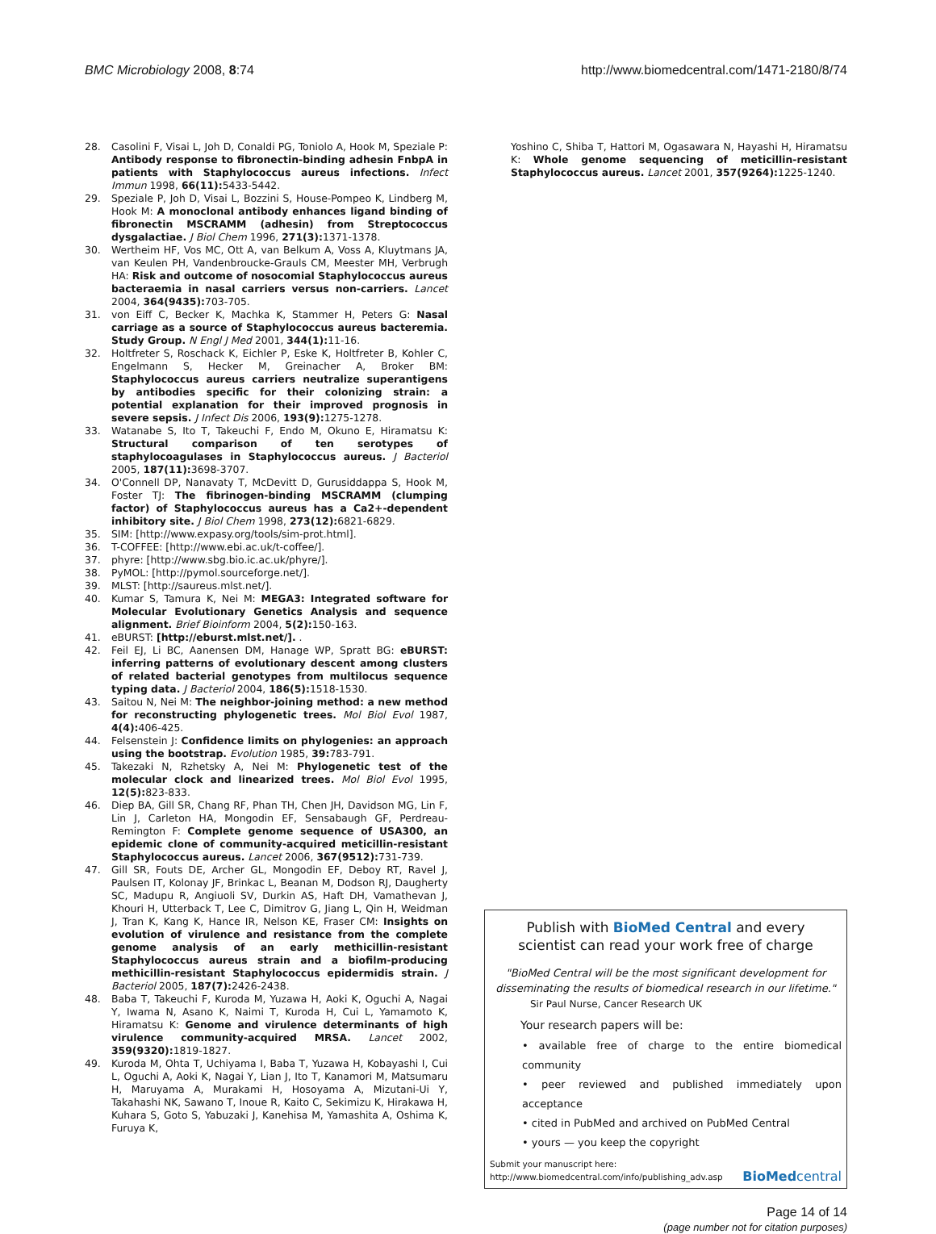BMC Microbiology 2008, 8:74 http://www.biomedcentral.com/1471-2180/8/74
28. Casolini F, Visai L, Joh D, Conaldi PG, Toniolo A, Hook M, Speziale P: Antibody response to fibronectin-binding adhesin FnbpA in patients with Staphylococcus aureus infections. Infect Immun 1998, 66(11): 5433-5442.
29. Speziale P, Joh D, Visai L, Bozzini S, House-Pompeo K, Lindberg M, Hook M: A monoclonal antibody enhances ligand binding of fibronectin MSCRAMM (adhesin) from Streptococcus dysgalactiae. J Biol Chem 1996, 271(3): 1371-1378.
30. Wertheim HF, Vos MC, Ott A, van Belkum A, Voss A, Kluytmans JA, van Keulen PH, Vandenbroucke-Grauls CM, Meester MH, Verbrugh HA: Risk and outcome of nosocomial Staphylococcus aureus bacteraemia in nasal carriers versus non-carriers. Lancet 2004, 364(9435): 703-705.
31. von Eiff C, Becker K, Machka K, Stammer H, Peters G: Nasal carriage as a source of Staphylococcus aureus bacteremia. Study Group. N Engl J Med 2001, 344(1): 11-16.
32. Holtfreter S, Roschack K, Eichler P, Eske K, Holtfreter B, Kohler C, Engelmann S, Hecker M, Greinacher A, Broker BM: Staphylococcus aureus carriers neutralize superantigens by antibodies specific for their colonizing strain: a potential explanation for their improved prognosis in severe sepsis. J Infect Dis 2006, 193(9): 1275-1278.
33. Watanabe S, Ito T, Takeuchi F, Endo M, Okuno E, Hiramatsu K: Structural comparison of ten serotypes of staphylocoagulases in Staphylococcus aureus. J Bacteriol 2005, 187(11): 3698-3707.
34. O'Connell DP, Nanavaty T, McDevitt D, Gurusiddappa S, Hook M, Foster TJ: The fibrinogen-binding MSCRAMM (clumping factor) of Staphylococcus aureus has a Ca2+-dependent inhibitory site. J Biol Chem 1998, 273(12): 6821-6829.
35. SIM: [http://www.expasy.org/tools/sim-prot.html].
36. T-COFFEE: [http://www.ebi.ac.uk/t-coffee/].
37. phyre: [http://www.sbg.bio.ic.ac.uk/phyre/].
38. PyMOL: [http://pymol.sourceforge.net/].
39. MLST: [http://saureus.mlst.net/].
40. Kumar S, Tamura K, Nei M: MEGA3: Integrated software for Molecular Evolutionary Genetics Analysis and sequence alignment. Brief Bioinform 2004, 5(2): 150-163.
41. eBURST: [http://eburst.mlst.net/]. .
42. Feil EJ, Li BC, Aanensen DM, Hanage WP, Spratt BG: eBURST: inferring patterns of evolutionary descent among clusters of related bacterial genotypes from multilocus sequence typing data. J Bacteriol 2004, 186(5): 1518-1530.
43. Saitou N, Nei M: The neighbor-joining method: a new method for reconstructing phylogenetic trees. Mol Biol Evol 1987, 4(4): 406-425.
44. Felsenstein J: Confidence limits on phylogenies: an approach using the bootstrap. Evolution 1985, 39: 783-791.
45. Takezaki N, Rzhetsky A, Nei M: Phylogenetic test of the molecular clock and linearized trees. Mol Biol Evol 1995, 12(5): 823-833.
46. Diep BA, Gill SR, Chang RF, Phan TH, Chen JH, Davidson MG, Lin F, Lin J, Carleton HA, Mongodin EF, Sensabaugh GF, Perdreau-Remington F: Complete genome sequence of USA300, an epidemic clone of community-acquired meticillin-resistant Staphylococcus aureus. Lancet 2006, 367(9512): 731-739.
47. Gill SR, Fouts DE, Archer GL, Mongodin EF, Deboy RT, Ravel J, Paulsen IT, Kolonay JF, Brinkac L, Beanan M, Dodson RJ, Daugherty SC, Madupu R, Angiuoli SV, Durkin AS, Haft DH, Vamathevan J, Khouri H, Utterback T, Lee C, Dimitrov G, Jiang L, Qin H, Weidman J, Tran K, Kang K, Hance IR, Nelson KE, Fraser CM: Insights on evolution of virulence and resistance from the complete genome analysis of an early methicillin-resistant Staphylococcus aureus strain and a biofilm-producing methicillin-resistant Staphylococcus epidermidis strain. J Bacteriol 2005, 187(7): 2426-2438.
48. Baba T, Takeuchi F, Kuroda M, Yuzawa H, Aoki K, Oguchi A, Nagai Y, Iwama N, Asano K, Naimi T, Kuroda H, Cui L, Yamamoto K, Hiramatsu K: Genome and virulence determinants of high virulence community-acquired MRSA. Lancet 2002, 359(9320): 1819-1827.
49. Kuroda M, Ohta T, Uchiyama I, Baba T, Yuzawa H, Kobayashi I, Cui L, Oguchi A, Aoki K, Nagai Y, Lian J, Ito T, Kanamori M, Matsumaru H, Maruyama A, Murakami H, Hosoyama A, Mizutani-Ui Y, Takahashi NK, Sawano T, Inoue R, Kaito C, Sekimizu K, Hirakawa H, Kuhara S, Goto S, Yabuzaki J, Kanehisa M, Yamashita A, Oshima K, Furuya K,
Yoshino C, Shiba T, Hattori M, Ogasawara N, Hayashi H, Hiramatsu K: Whole genome sequencing of meticillin-resistant Staphylococcus aureus. Lancet 2001, 357(9264): 1225-1240.
Publish with BioMed Central and every
scientist can read your work free of charge
"BioMed Central will be the most significant development for disseminating the results of biomedical research in our lifetime."
Sir Paul Nurse, Cancer Research UK
Your research papers will be:
• available free of charge to the entire biomedical community
• peer reviewed and published immediately upon acceptance
• cited in PubMed and archived on PubMed Central
• yours — you keep the copyright
Submit your manuscript here:
http://www.biomedcentral.com/info/publishing_adv.asp BioMed central
Page 14 of 14
(page number not for citation purposes)